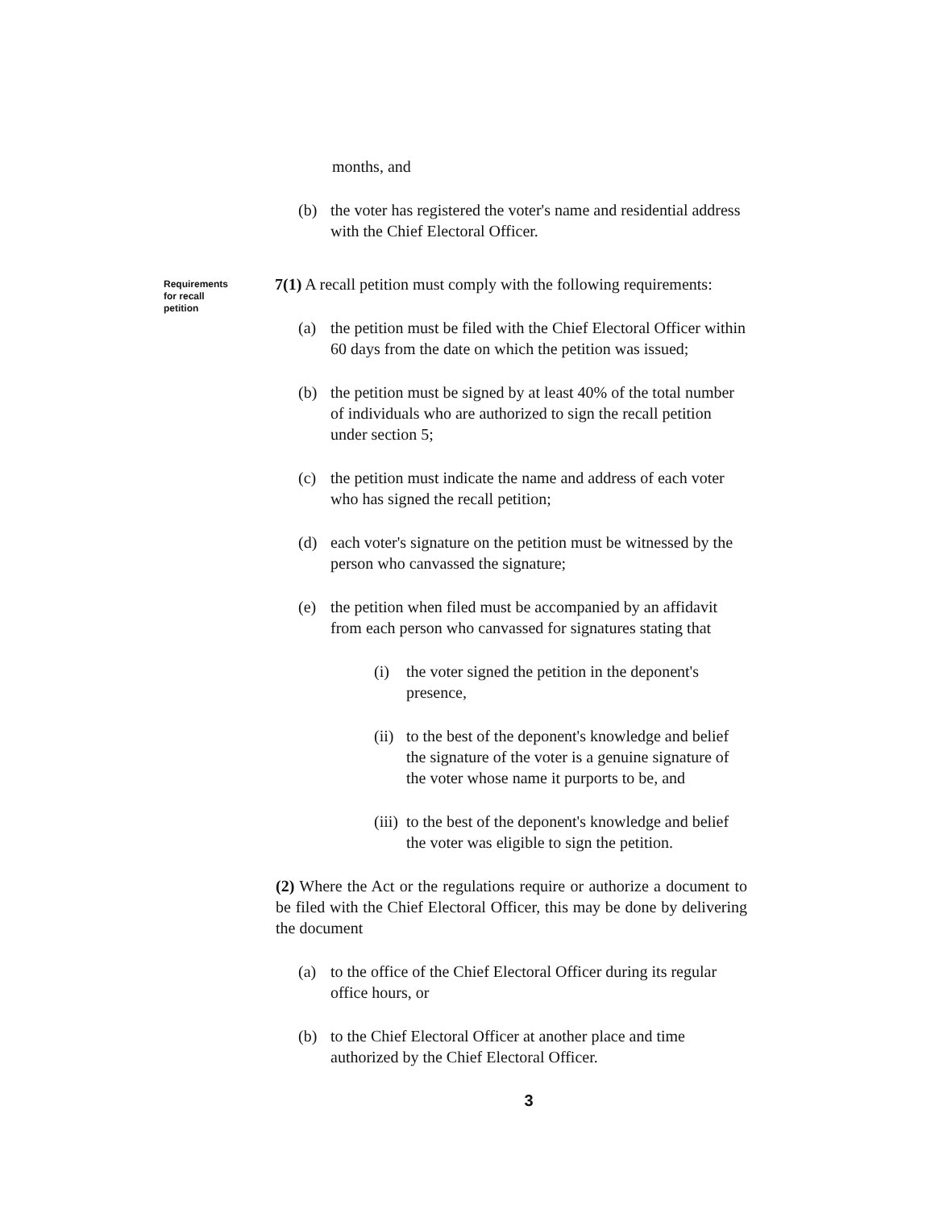months, and
(b) the voter has registered the voter's name and residential address with the Chief Electoral Officer.
Requirements for recall petition
7(1) A recall petition must comply with the following requirements:
(a) the petition must be filed with the Chief Electoral Officer within 60 days from the date on which the petition was issued;
(b) the petition must be signed by at least 40% of the total number of individuals who are authorized to sign the recall petition under section 5;
(c) the petition must indicate the name and address of each voter who has signed the recall petition;
(d) each voter's signature on the petition must be witnessed by the person who canvassed the signature;
(e) the petition when filed must be accompanied by an affidavit from each person who canvassed for signatures stating that
(i) the voter signed the petition in the deponent's presence,
(ii) to the best of the deponent's knowledge and belief the signature of the voter is a genuine signature of the voter whose name it purports to be, and
(iii) to the best of the deponent's knowledge and belief the voter was eligible to sign the petition.
(2) Where the Act or the regulations require or authorize a document to be filed with the Chief Electoral Officer, this may be done by delivering the document
(a) to the office of the Chief Electoral Officer during its regular office hours, or
(b) to the Chief Electoral Officer at another place and time authorized by the Chief Electoral Officer.
3